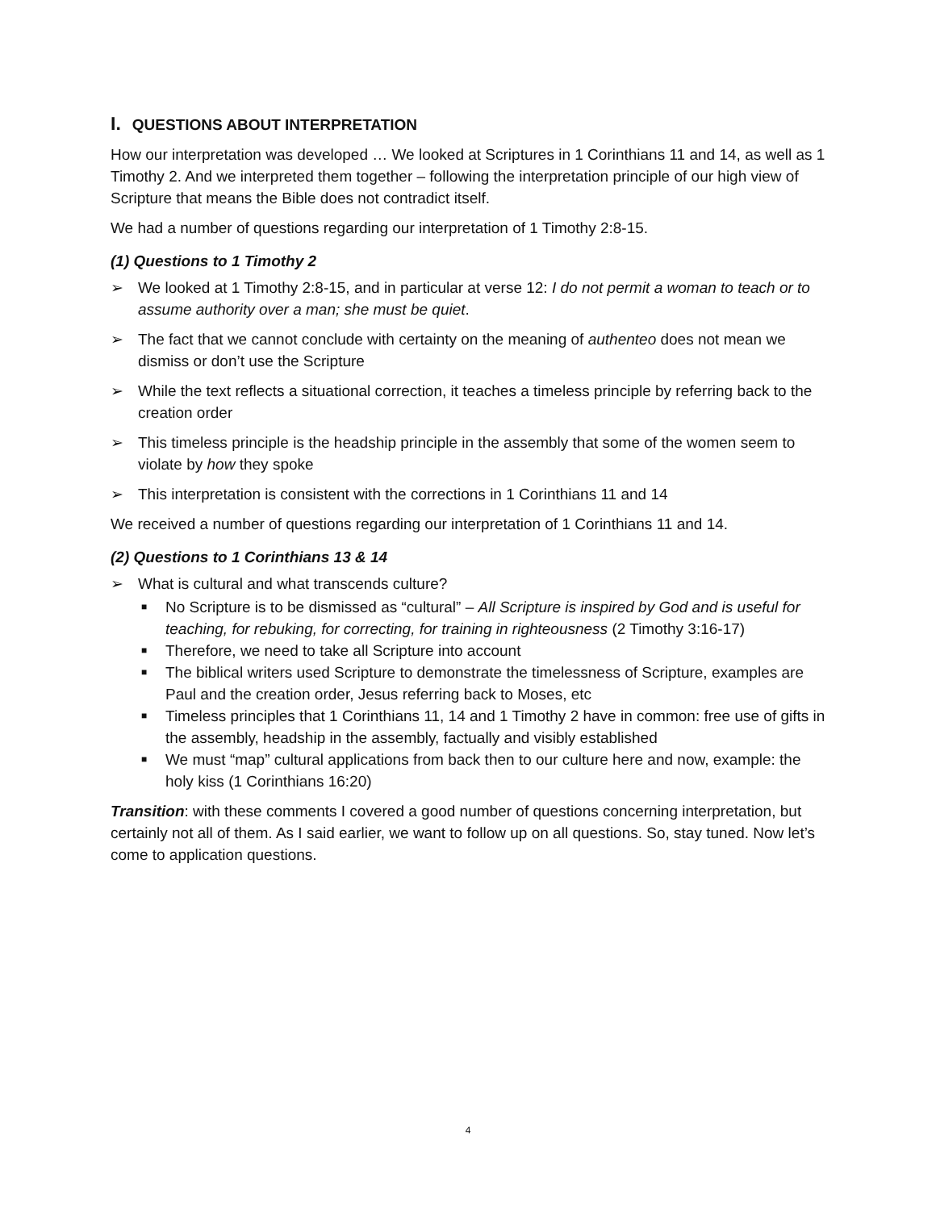I. QUESTIONS ABOUT INTERPRETATION
How our interpretation was developed … We looked at Scriptures in 1 Corinthians 11 and 14, as well as 1 Timothy 2. And we interpreted them together – following the interpretation principle of our high view of Scripture that means the Bible does not contradict itself.
We had a number of questions regarding our interpretation of 1 Timothy 2:8-15.
(1) Questions to 1 Timothy 2
➢ We looked at 1 Timothy 2:8-15, and in particular at verse 12: I do not permit a woman to teach or to assume authority over a man; she must be quiet.
➢ The fact that we cannot conclude with certainty on the meaning of authenteo does not mean we dismiss or don’t use the Scripture
➢ While the text reflects a situational correction, it teaches a timeless principle by referring back to the creation order
➢ This timeless principle is the headship principle in the assembly that some of the women seem to violate by how they spoke
➢ This interpretation is consistent with the corrections in 1 Corinthians 11 and 14
We received a number of questions regarding our interpretation of 1 Corinthians 11 and 14.
(2) Questions to 1 Corinthians 13 & 14
➢ What is cultural and what transcends culture?
■ No Scripture is to be dismissed as “cultural” – All Scripture is inspired by God and is useful for teaching, for rebuking, for correcting, for training in righteousness (2 Timothy 3:16-17)
■ Therefore, we need to take all Scripture into account
■ The biblical writers used Scripture to demonstrate the timelessness of Scripture, examples are Paul and the creation order, Jesus referring back to Moses, etc
■ Timeless principles that 1 Corinthians 11, 14 and 1 Timothy 2 have in common: free use of gifts in the assembly, headship in the assembly, factually and visibly established
■ We must “map” cultural applications from back then to our culture here and now, example: the holy kiss (1 Corinthians 16:20)
Transition: with these comments I covered a good number of questions concerning interpretation, but certainly not all of them. As I said earlier, we want to follow up on all questions. So, stay tuned. Now let’s come to application questions.
4